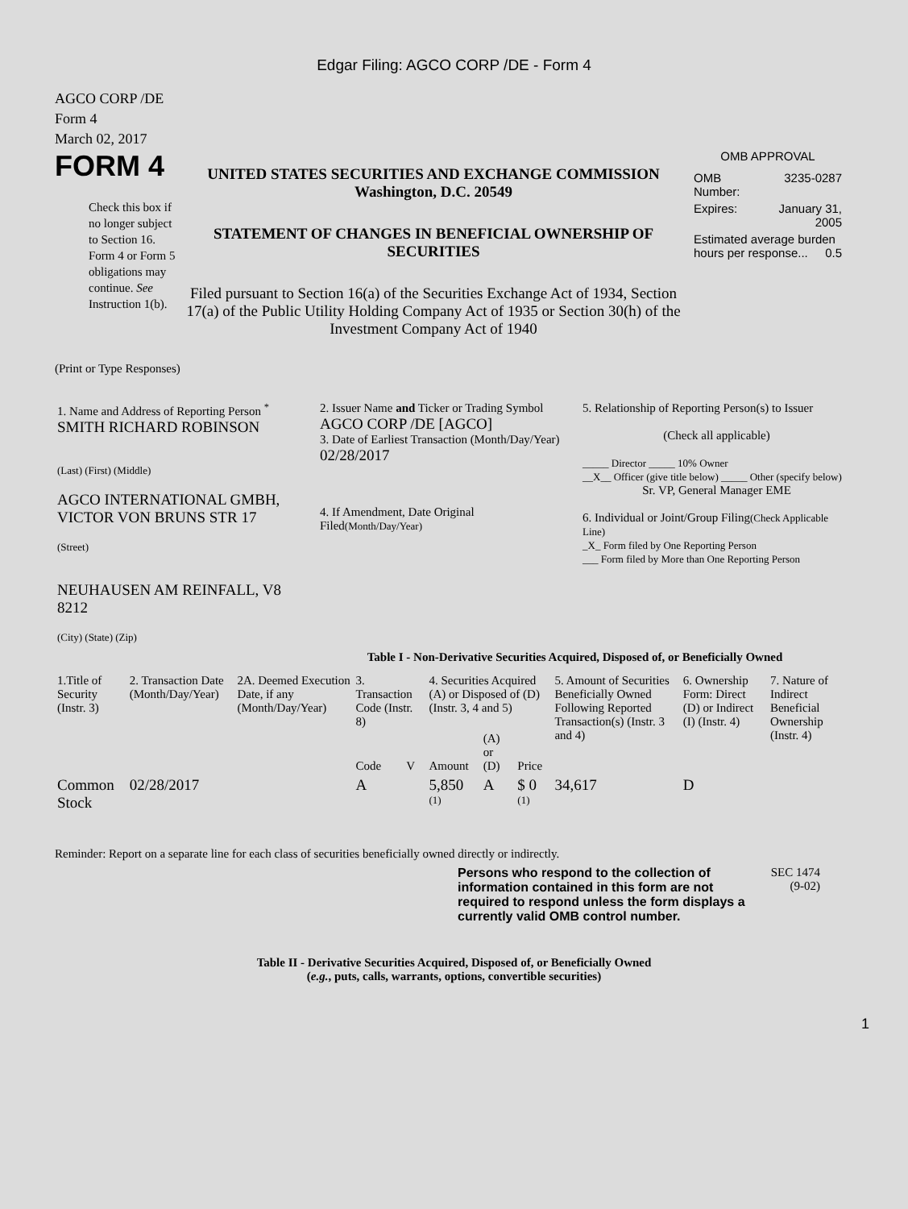Edgar Filing: AGCO CORP /DE - Form 4
AGCO CORP /DE
Form 4
March 02, 2017
FORM 4
Check this box if no longer subject to Section 16. Form 4 or Form 5 obligations may continue. See Instruction 1(b).
UNITED STATES SECURITIES AND EXCHANGE COMMISSION
Washington, D.C. 20549
STATEMENT OF CHANGES IN BENEFICIAL OWNERSHIP OF SECURITIES
Filed pursuant to Section 16(a) of the Securities Exchange Act of 1934, Section 17(a) of the Public Utility Holding Company Act of 1935 or Section 30(h) of the Investment Company Act of 1940
OMB APPROVAL
| OMB Number: | 3235-0287 |
| Expires: | January 31, 2005 |
| Estimated average burden hours per response... 0.5 | |
(Print or Type Responses)
| 1. Name and Address of Reporting Person <sup>*</sup> SMITH RICHARD ROBINSON (Last) (First) (Middle) AGCO INTERNATIONAL GMBH, VICTOR VON BRUNS STR 17 (Street) NEUHAUSEN AM REINFALL, V8 8212 (City) (State) (Zip) | 2. Issuer Name and Ticker or Trading Symbol AGCO CORP /DE [AGCO] 3. Date of Earliest Transaction (Month/Day/Year) 02/28/2017 4. If Amendment, Date Original Filed (Month/Day/Year) | 5. Relationship of Reporting Person(s) to Issuer (Check all applicable) _____ Director _____ 10% Owner __X__ Officer (give title below) _____ Other (specify below) Sr. VP, General Manager EME 6. Individual or Joint/Group Filing (Check Applicable Line) _X_ Form filed by One Reporting Person ___ Form filed by More than One Reporting Person |
Table I - Non-Derivative Securities Acquired, Disposed of, or Beneficially Owned
| 1.Title of Security (Instr. 3) | 2. Transaction Date (Month/Day/Year) | 2A. Deemed Execution Date, if any (Month/Day/Year) | 3. Transaction Code (Instr. 8) | | 4. Securities Acquired (A) or Disposed of (D) (Instr. 3, 4 and 5) | | | 5. Amount of Securities Beneficially Owned Following Reported Transaction(s) (Instr. 3 and 4) | 6. Ownership Form: Direct (D) or Indirect (I) (Instr. 4) | 7. Nature of Indirect Beneficial Ownership (Instr. 4) |
| --- | --- | --- | --- | --- | --- | --- | --- | --- | --- | --- |
| | | | Code | V | Amount | (A) or (D) | Price | | | |
| Common Stock | 02/28/2017 | | A | | 5,850 <sup>(1)</sup> | A | $ 0 <sup>(1)</sup> | 34,617 | D | |
Reminder: Report on a separate line for each class of securities beneficially owned directly or indirectly.
Persons who respond to the collection of information contained in this form are not required to respond unless the form displays a currently valid OMB control number.
SEC 1474 (9-02)
Table II - Derivative Securities Acquired, Disposed of, or Beneficially Owned
(e.g., puts, calls, warrants, options, convertible securities)
1